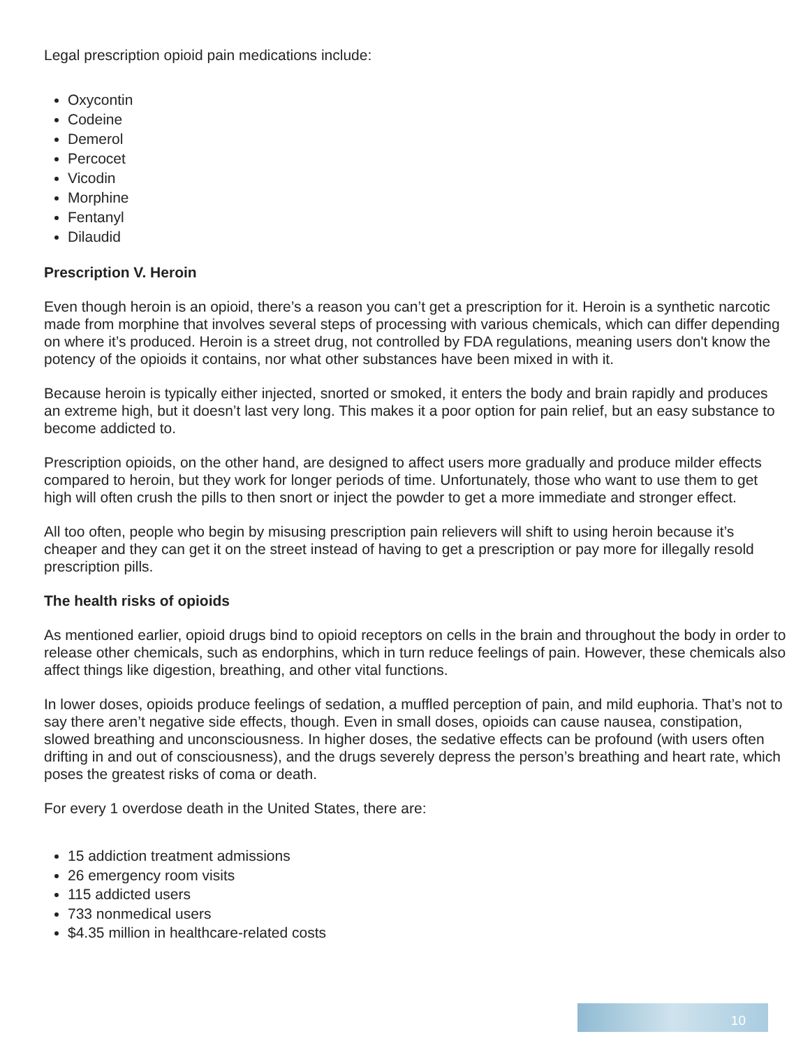Legal prescription opioid pain medications include:
Oxycontin
Codeine
Demerol
Percocet
Vicodin
Morphine
Fentanyl
Dilaudid
Prescription V. Heroin
Even though heroin is an opioid, there’s a reason you can’t get a prescription for it. Heroin is a synthetic narcotic made from morphine that involves several steps of processing with various chemicals, which can differ depending on where it’s produced. Heroin is a street drug, not controlled by FDA regulations, meaning users don't know the potency of the opioids it contains, nor what other substances have been mixed in with it.
Because heroin is typically either injected, snorted or smoked, it enters the body and brain rapidly and produces an extreme high, but it doesn’t last very long. This makes it a poor option for pain relief, but an easy substance to become addicted to.
Prescription opioids, on the other hand, are designed to affect users more gradually and produce milder effects compared to heroin, but they work for longer periods of time. Unfortunately, those who want to use them to get high will often crush the pills to then snort or inject the powder to get a more immediate and stronger effect.
All too often, people who begin by misusing prescription pain relievers will shift to using heroin because it’s cheaper and they can get it on the street instead of having to get a prescription or pay more for illegally resold prescription pills.
The health risks of opioids
As mentioned earlier, opioid drugs bind to opioid receptors on cells in the brain and throughout the body in order to release other chemicals, such as endorphins, which in turn reduce feelings of pain. However, these chemicals also affect things like digestion, breathing, and other vital functions.
In lower doses, opioids produce feelings of sedation, a muffled perception of pain, and mild euphoria. That’s not to say there aren’t negative side effects, though. Even in small doses, opioids can cause nausea, constipation, slowed breathing and unconsciousness. In higher doses, the sedative effects can be profound (with users often drifting in and out of consciousness), and the drugs severely depress the person’s breathing and heart rate, which poses the greatest risks of coma or death.
For every 1 overdose death in the United States, there are:
15 addiction treatment admissions
26 emergency room visits
115 addicted users
733 nonmedical users
$4.35 million in healthcare-related costs
10